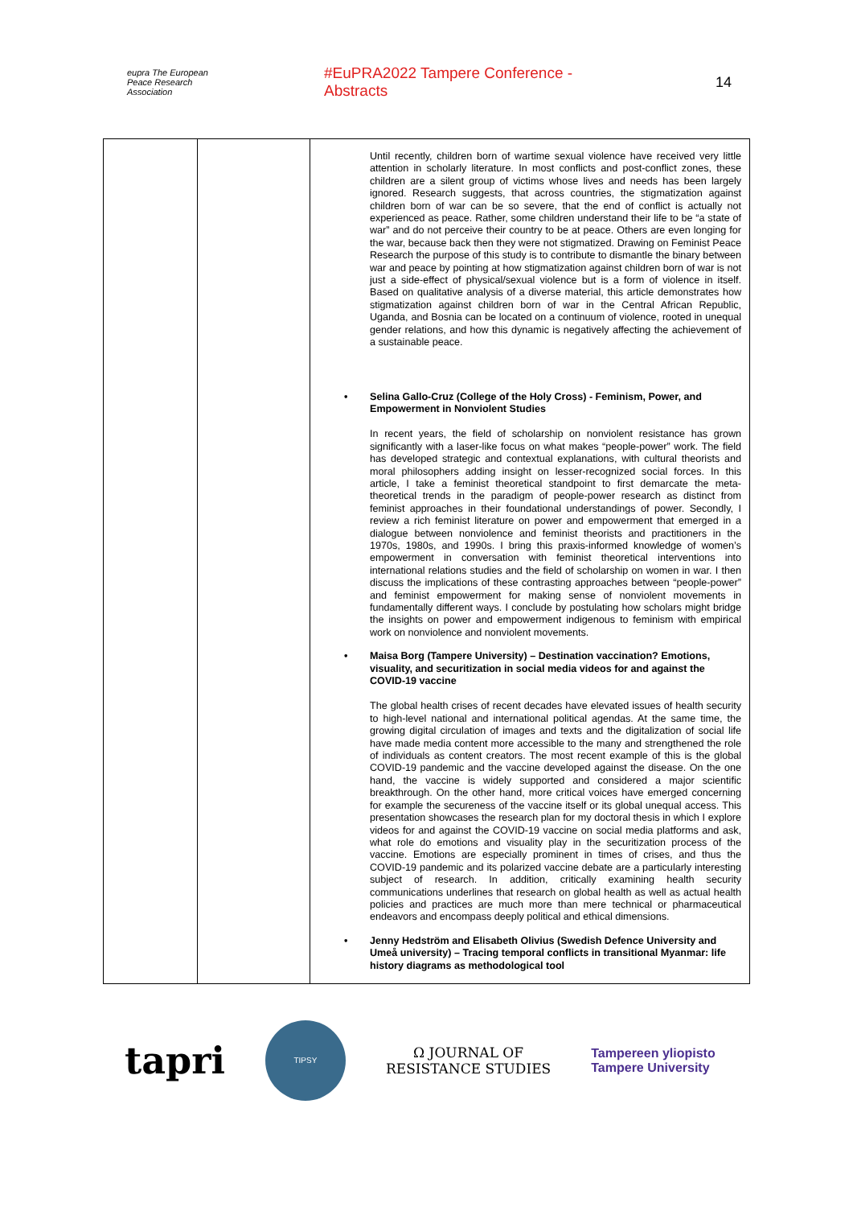eupra The European Peace Research Association
#EuPRA2022 Tampere Conference - Abstracts
14
| | | Until recently, children born of wartime sexual violence have received very little attention in scholarly literature. In most conflicts and post-conflict zones, these children are a silent group of victims whose lives and needs has been largely ignored. Research suggests, that across countries, the stigmatization against children born of war can be so severe, that the end of conflict is actually not experienced as peace. Rather, some children understand their life to be “a state of war” and do not perceive their country to be at peace. Others are even longing for the war, because back then they were not stigmatized. Drawing on Feminist Peace Research the purpose of this study is to contribute to dismantle the binary between war and peace by pointing at how stigmatization against children born of war is not just a side-effect of physical/sexual violence but is a form of violence in itself. Based on qualitative analysis of a diverse material, this article demonstrates how stigmatization against children born of war in the Central African Republic, Uganda, and Bosnia can be located on a continuum of violence, rooted in unequal gender relations, and how this dynamic is negatively affecting the achievement of a sustainable peace. • Selina Gallo-Cruz (College of the Holy Cross) - Feminism, Power, and Empowerment in Nonviolent Studies In recent years, the field of scholarship on nonviolent resistance has grown significantly with a laser-like focus on what makes “people-power” work. The field has developed strategic and contextual explanations, with cultural theorists and moral philosophers adding insight on lesser-recognized social forces. In this article, I take a feminist theoretical standpoint to first demarcate the meta-theoretical trends in the paradigm of people-power research as distinct from feminist approaches in their foundational understandings of power. Secondly, I review a rich feminist literature on power and empowerment that emerged in a dialogue between nonviolence and feminist theorists and practitioners in the 1970s, 1980s, and 1990s. I bring this praxis-informed knowledge of women’s empowerment in conversation with feminist theoretical interventions into international relations studies and the field of scholarship on women in war. I then discuss the implications of these contrasting approaches between “people-power” and feminist empowerment for making sense of nonviolent movements in fundamentally different ways. I conclude by postulating how scholars might bridge the insights on power and empowerment indigenous to feminism with empirical work on nonviolence and nonviolent movements. • Maisa Borg (Tampere University) – Destination vaccination? Emotions, visuality, and securitization in social media videos for and against the COVID-19 vaccine The global health crises of recent decades have elevated issues of health security to high-level national and international political agendas. At the same time, the growing digital circulation of images and texts and the digitalization of social life have made media content more accessible to the many and strengthened the role of individuals as content creators. The most recent example of this is the global COVID-19 pandemic and the vaccine developed against the disease. On the one hand, the vaccine is widely supported and considered a major scientific breakthrough. On the other hand, more critical voices have emerged concerning for example the secureness of the vaccine itself or its global unequal access. This presentation showcases the research plan for my doctoral thesis in which I explore videos for and against the COVID-19 vaccine on social media platforms and ask, what role do emotions and visuality play in the securitization process of the vaccine. Emotions are especially prominent in times of crises, and thus the COVID-19 pandemic and its polarized vaccine debate are a particularly interesting subject of research. In addition, critically examining health security communications underlines that research on global health as well as actual health policies and practices are much more than mere technical or pharmaceutical endeavors and encompass deeply political and ethical dimensions. • Jenny Hedström and Elisabeth Olivius (Swedish Defence University and Umeå university) – Tracing temporal conflicts in transitional Myanmar: life history diagrams as methodological tool |
tapri
TIPSY
Ω JOURNAL OF
RESISTANCE STUDIES
Tampereen yliopisto
Tampere University